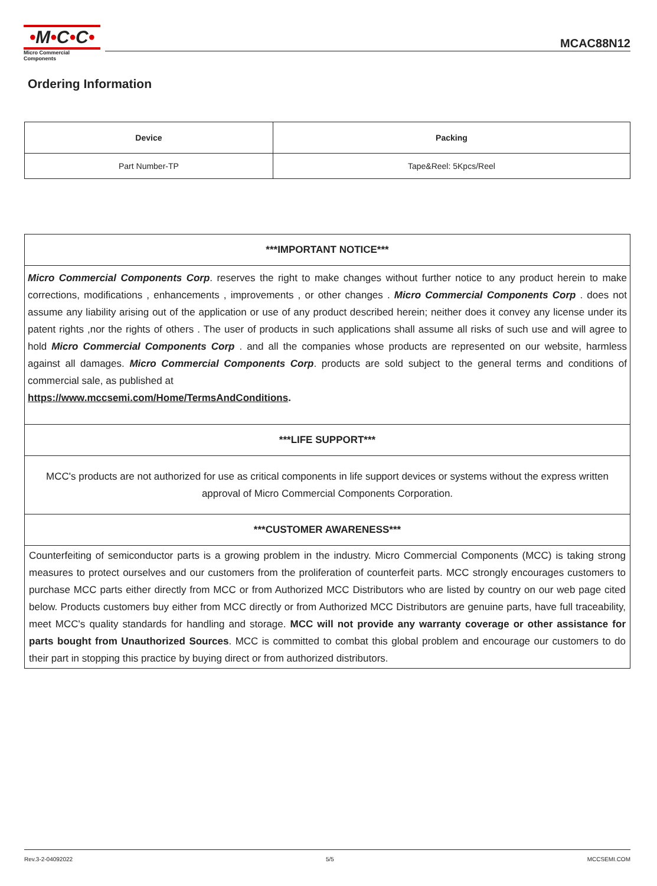•M•C•C•
Micro Commercial Components
MCAC88N12
Ordering Information
| Device | Packing |
| --- | --- |
| Part Number-TP | Tape&Reel: 5Kpcs/Reel |
| ***IMPORTANT NOTICE*** |
| --- |
| Micro Commercial Components Corp . reserves the right to make changes without further notice to any product herein to make corrections, modifications , enhancements , improvements , or other changes . Micro Commercial Components Corp . does not assume any liability arising out of the application or use of any product described herein; neither does it convey any license under its patent rights ,nor the rights of others . The user of products in such applications shall assume all risks of such use and will agree to hold Micro Commercial Components Corp . and all the companies whose products are represented on our website, harmless against all damages. Micro Commercial Components Corp . products are sold subject to the general terms and conditions of commercial sale, as published at https://www.mccsemi.com/Home/TermsAndConditions . |
| ***LIFE SUPPORT*** |
| MCC's products are not authorized for use as critical components in life support devices or systems without the express written approval of Micro Commercial Components Corporation. |
| ***CUSTOMER AWARENESS*** |
| Counterfeiting of semiconductor parts is a growing problem in the industry. Micro Commercial Components (MCC) is taking strong measures to protect ourselves and our customers from the proliferation of counterfeit parts. MCC strongly encourages customers to purchase MCC parts either directly from MCC or from Authorized MCC Distributors who are listed by country on our web page cited below. Products customers buy either from MCC directly or from Authorized MCC Distributors are genuine parts, have full traceability, meet MCC's quality standards for handling and storage. MCC will not provide any warranty coverage or other assistance for parts bought from Unauthorized Sources . MCC is committed to combat this global problem and encourage our customers to do their part in stopping this practice by buying direct or from authorized distributors. |
Rev.3-2-04092022 5/5 MCCSEMI.COM